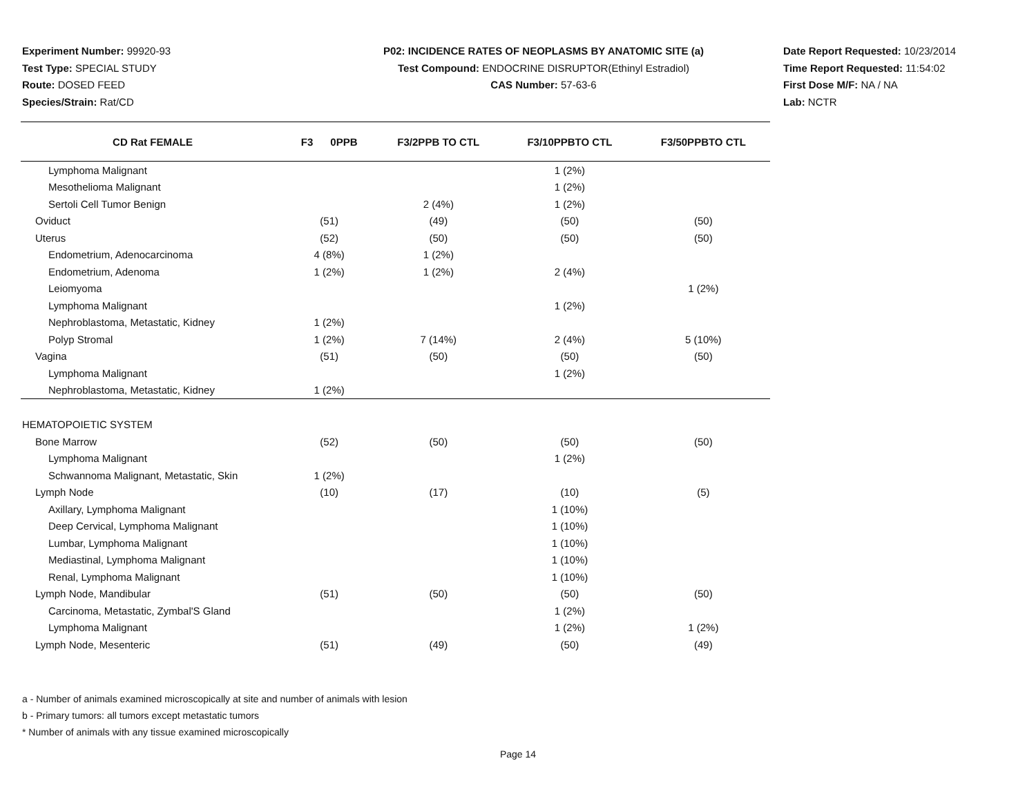Experiment Number: 99920-93
Test Type: SPECIAL STUDY
Route: DOSED FEED
Species/Strain: Rat/CD
P02: INCIDENCE RATES OF NEOPLASMS BY ANATOMIC SITE (a)
Test Compound: ENDOCRINE DISRUPTOR(Ethinyl Estradiol)
CAS Number: 57-63-6
Date Report Requested: 10/23/2014
Time Report Requested: 11:54:02
First Dose M/F: NA / NA
Lab: NCTR
| CD Rat FEMALE | F3 0PPB | F3/2PPB TO CTL | F3/10PPBTO CTL | F3/50PPBTO CTL |
| --- | --- | --- | --- | --- |
| Lymphoma Malignant | | | 1 (2%) | |
| Mesothelioma Malignant | | | 1 (2%) | |
| Sertoli Cell Tumor Benign | | 2 (4%) | 1 (2%) | |
| Oviduct | (51) | (49) | (50) | (50) |
| Uterus | (52) | (50) | (50) | (50) |
| Endometrium, Adenocarcinoma | 4 (8%) | 1 (2%) | | |
| Endometrium, Adenoma | 1 (2%) | 1 (2%) | 2 (4%) | |
| Leiomyoma | | | | 1 (2%) |
| Lymphoma Malignant | | | 1 (2%) | |
| Nephroblastoma, Metastatic, Kidney | 1 (2%) | | | |
| Polyp Stromal | 1 (2%) | 7 (14%) | 2 (4%) | 5 (10%) |
| Vagina | (51) | (50) | (50) | (50) |
| Lymphoma Malignant | | | 1 (2%) | |
| Nephroblastoma, Metastatic, Kidney | 1 (2%) | | | |
| HEMATOPOIETIC SYSTEM | | | | |
| Bone Marrow | (52) | (50) | (50) | (50) |
| Lymphoma Malignant | | | 1 (2%) | |
| Schwannoma Malignant, Metastatic, Skin | 1 (2%) | | | |
| Lymph Node | (10) | (17) | (10) | (5) |
| Axillary, Lymphoma Malignant | | | 1 (10%) | |
| Deep Cervical, Lymphoma Malignant | | | 1 (10%) | |
| Lumbar, Lymphoma Malignant | | | 1 (10%) | |
| Mediastinal, Lymphoma Malignant | | | 1 (10%) | |
| Renal, Lymphoma Malignant | | | 1 (10%) | |
| Lymph Node, Mandibular | (51) | (50) | (50) | (50) |
| Carcinoma, Metastatic, Zymbal'S Gland | | | 1 (2%) | |
| Lymphoma Malignant | | | 1 (2%) | 1 (2%) |
| Lymph Node, Mesenteric | (51) | (49) | (50) | (49) |
a - Number of animals examined microscopically at site and number of animals with lesion
b - Primary tumors: all tumors except metastatic tumors
* Number of animals with any tissue examined microscopically
Page 14